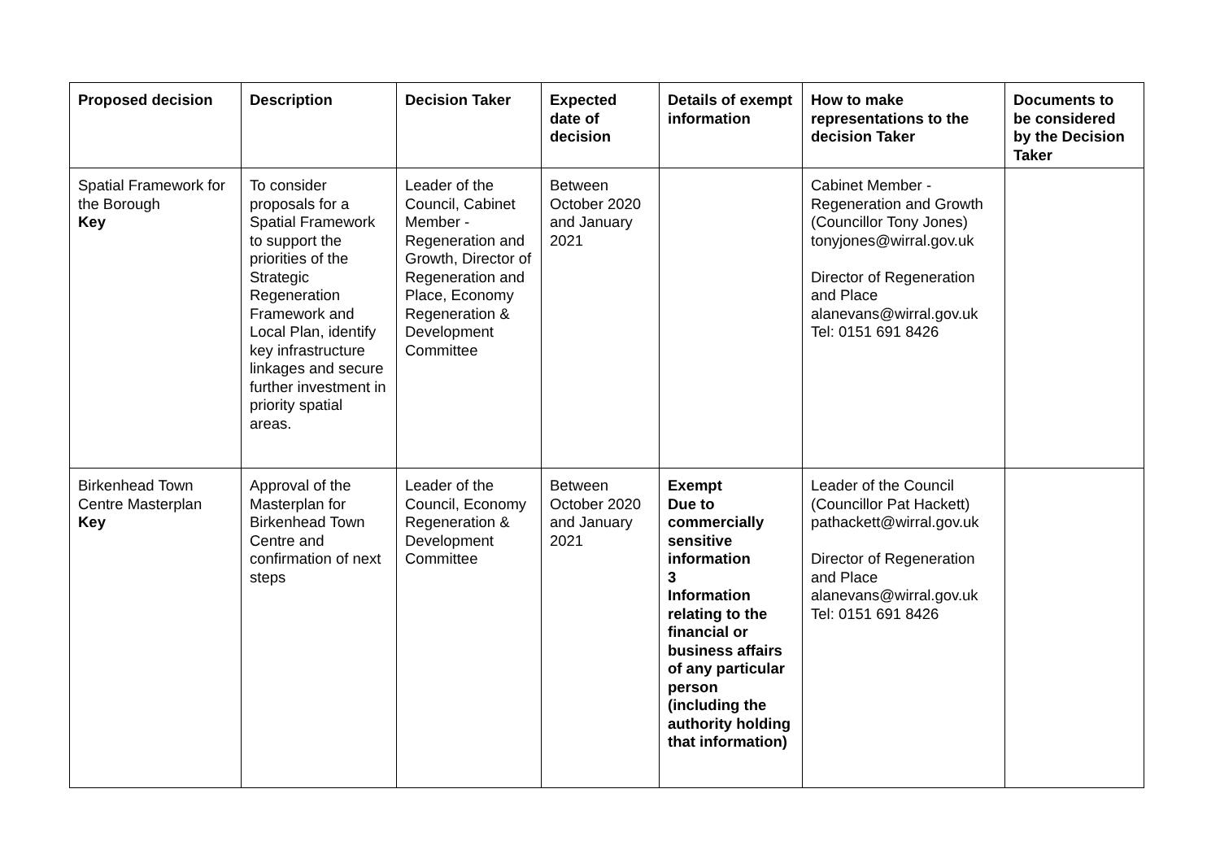| Proposed decision | Description | Decision Taker | Expected date of decision | Details of exempt information | How to make representations to the decision Taker | Documents to be considered by the Decision Taker |
| --- | --- | --- | --- | --- | --- | --- |
| Spatial Framework for the Borough Key | To consider proposals for a Spatial Framework to support the priorities of the Strategic Regeneration Framework and Local Plan, identify key infrastructure linkages and secure further investment in priority spatial areas. | Leader of the Council, Cabinet Member - Regeneration and Growth, Director of Regeneration and Place, Economy Regeneration & Development Committee | Between October 2020 and January 2021 | | Cabinet Member - Regeneration and Growth (Councillor Tony Jones) tonyjones@wirral.gov.uk Director of Regeneration and Place alanevans@wirral.gov.uk Tel: 0151 691 8426 | |
| Birkenhead Town Centre Masterplan Key | Approval of the Masterplan for Birkenhead Town Centre and confirmation of next steps | Leader of the Council, Economy Regeneration & Development Committee | Between October 2020 and January 2021 | Exempt Due to commercially sensitive information 3 Information relating to the financial or business affairs of any particular person (including the authority holding that information) | Leader of the Council (Councillor Pat Hackett) pathackett@wirral.gov.uk Director of Regeneration and Place alanevans@wirral.gov.uk Tel: 0151 691 8426 | |